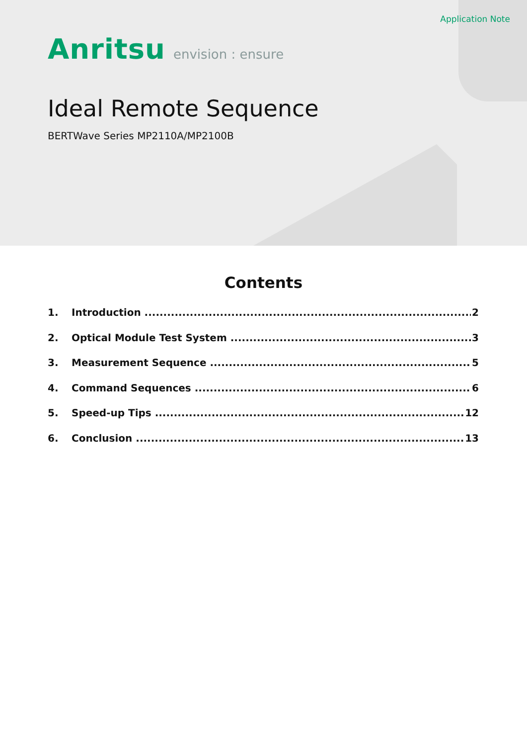Application Note
Anritsu envision : ensure
Ideal Remote Sequence
BERTWave Series MP2110A/MP2100B
Contents
1. Introduction 2
2. Optical Module Test System 3
3. Measurement Sequence 5
4. Command Sequences 6
5. Speed-up Tips 12
6. Conclusion 13